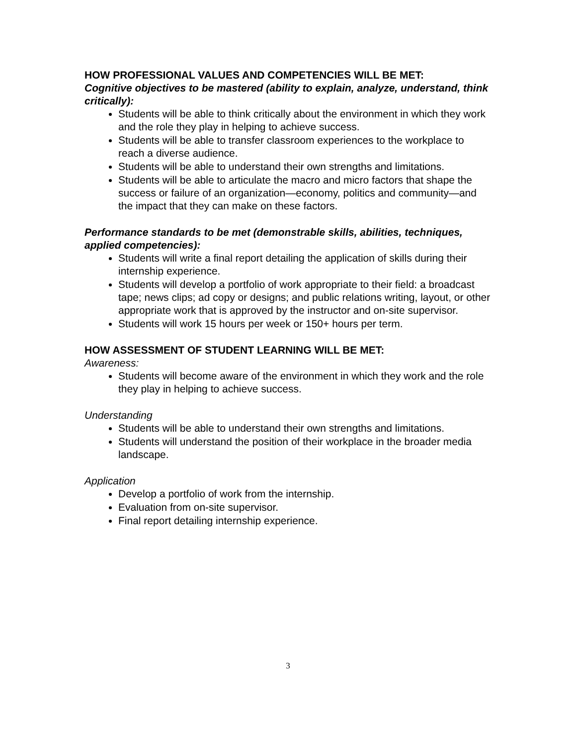HOW PROFESSIONAL VALUES AND COMPETENCIES WILL BE MET:
Cognitive objectives to be mastered (ability to explain, analyze, understand, think critically):
Students will be able to think critically about the environment in which they work and the role they play in helping to achieve success.
Students will be able to transfer classroom experiences to the workplace to reach a diverse audience.
Students will be able to understand their own strengths and limitations.
Students will be able to articulate the macro and micro factors that shape the success or failure of an organization—economy, politics and community—and the impact that they can make on these factors.
Performance standards to be met (demonstrable skills, abilities, techniques, applied competencies):
Students will write a final report detailing the application of skills during their internship experience.
Students will develop a portfolio of work appropriate to their field: a broadcast tape; news clips; ad copy or designs; and public relations writing, layout, or other appropriate work that is approved by the instructor and on-site supervisor.
Students will work 15 hours per week or 150+ hours per term.
HOW ASSESSMENT OF STUDENT LEARNING WILL BE MET:
Awareness:
Students will become aware of the environment in which they work and the role they play in helping to achieve success.
Understanding
Students will be able to understand their own strengths and limitations.
Students will understand the position of their workplace in the broader media landscape.
Application
Develop a portfolio of work from the internship.
Evaluation from on-site supervisor.
Final report detailing internship experience.
3